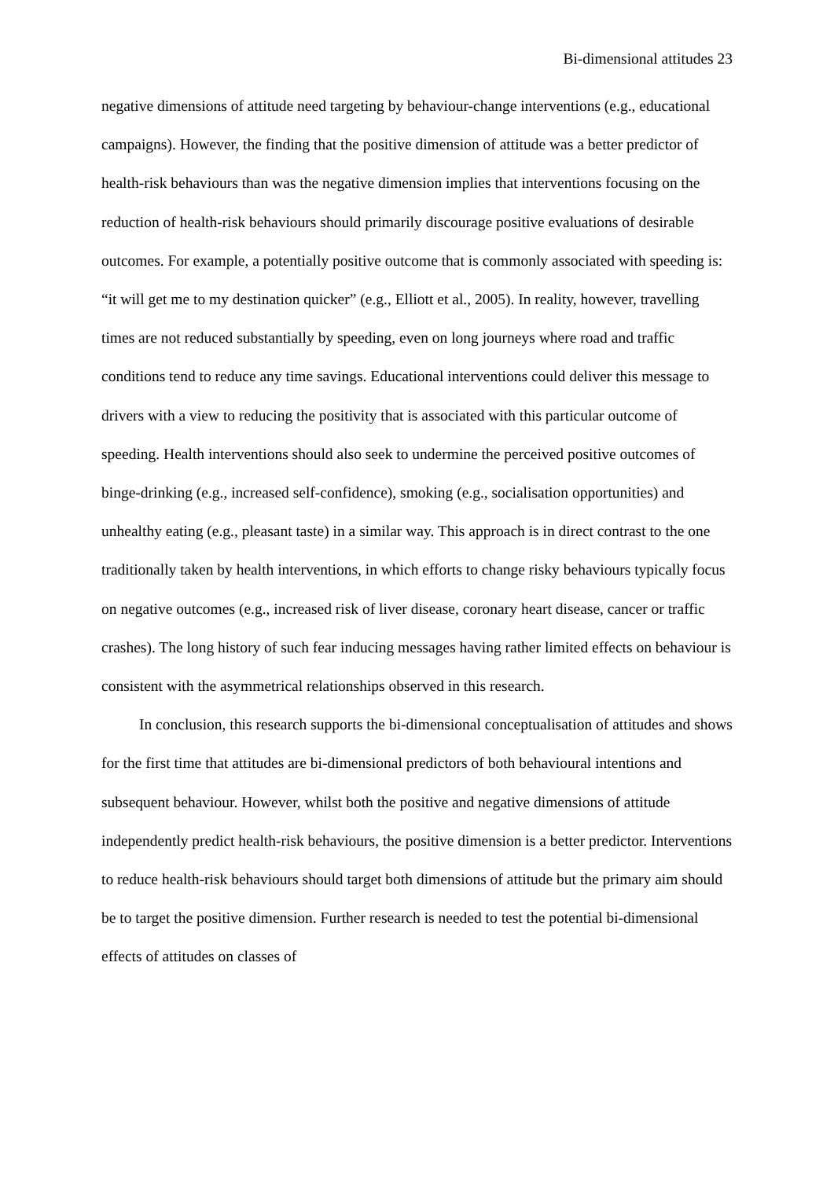Bi-dimensional attitudes 23
negative dimensions of attitude need targeting by behaviour-change interventions (e.g., educational campaigns). However, the finding that the positive dimension of attitude was a better predictor of health-risk behaviours than was the negative dimension implies that interventions focusing on the reduction of health-risk behaviours should primarily discourage positive evaluations of desirable outcomes. For example, a potentially positive outcome that is commonly associated with speeding is: “it will get me to my destination quicker” (e.g., Elliott et al., 2005). In reality, however, travelling times are not reduced substantially by speeding, even on long journeys where road and traffic conditions tend to reduce any time savings. Educational interventions could deliver this message to drivers with a view to reducing the positivity that is associated with this particular outcome of speeding. Health interventions should also seek to undermine the perceived positive outcomes of binge-drinking (e.g., increased self-confidence), smoking (e.g., socialisation opportunities) and unhealthy eating (e.g., pleasant taste) in a similar way. This approach is in direct contrast to the one traditionally taken by health interventions, in which efforts to change risky behaviours typically focus on negative outcomes (e.g., increased risk of liver disease, coronary heart disease, cancer or traffic crashes). The long history of such fear inducing messages having rather limited effects on behaviour is consistent with the asymmetrical relationships observed in this research.
In conclusion, this research supports the bi-dimensional conceptualisation of attitudes and shows for the first time that attitudes are bi-dimensional predictors of both behavioural intentions and subsequent behaviour. However, whilst both the positive and negative dimensions of attitude independently predict health-risk behaviours, the positive dimension is a better predictor. Interventions to reduce health-risk behaviours should target both dimensions of attitude but the primary aim should be to target the positive dimension. Further research is needed to test the potential bi-dimensional effects of attitudes on classes of